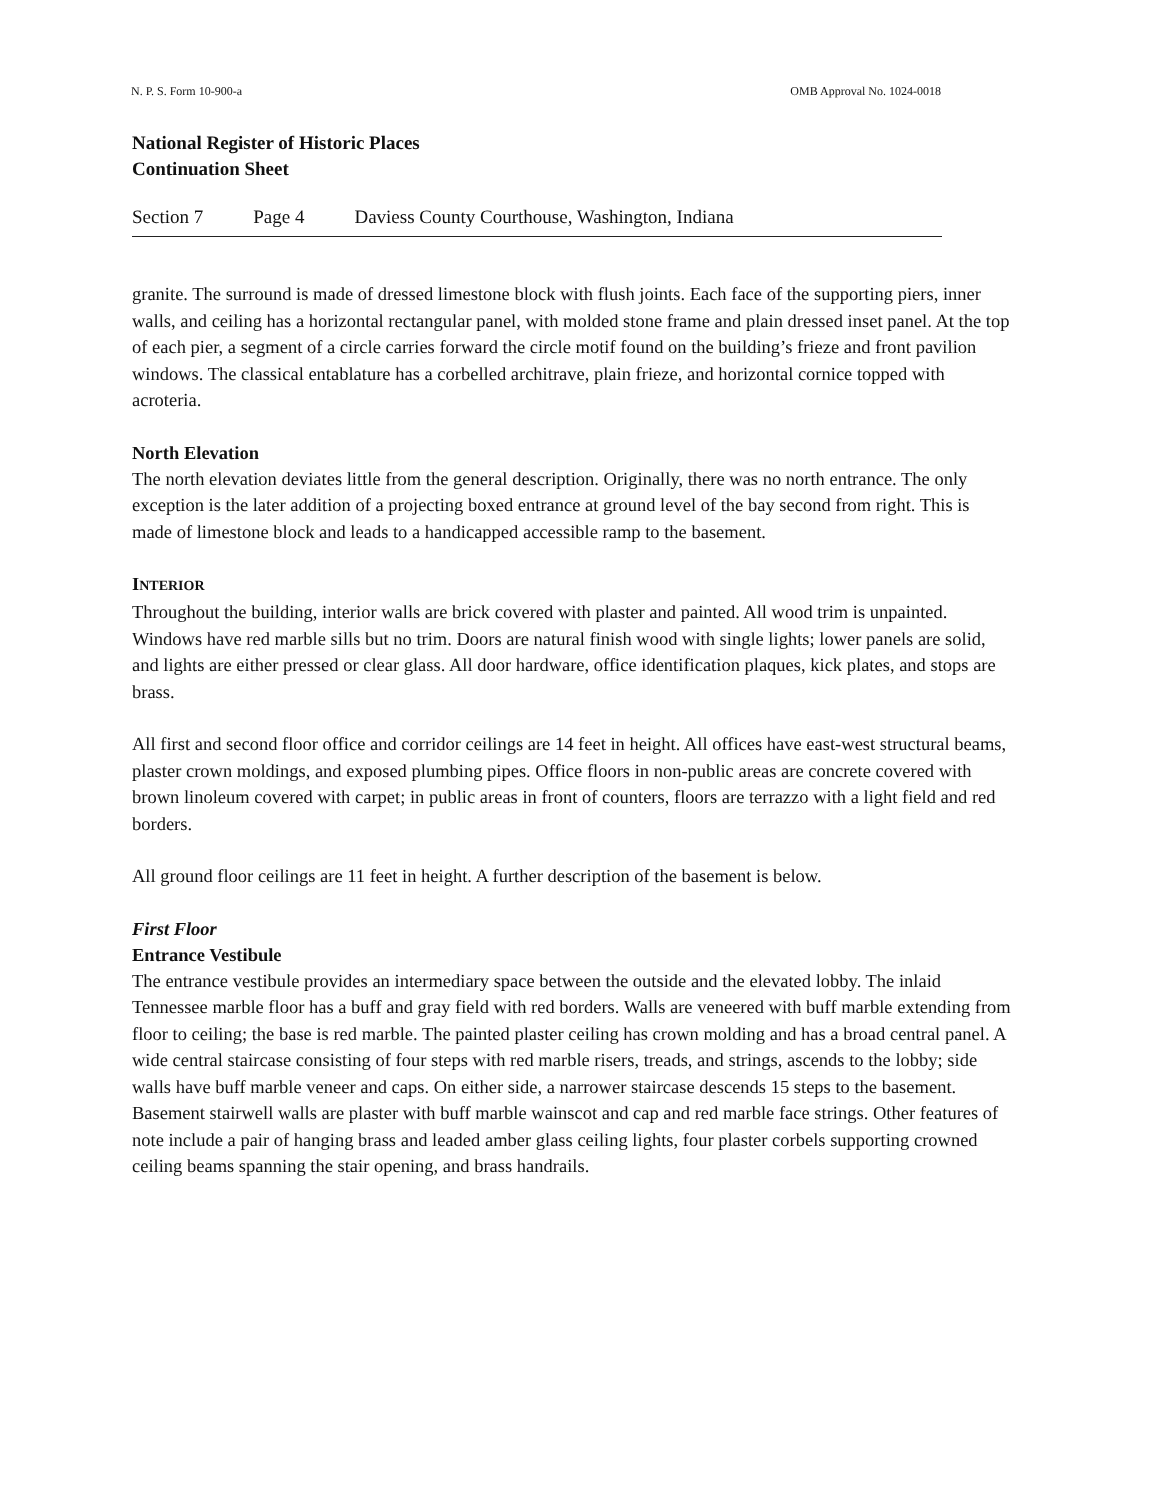N. P. S. Form 10-900-a OMB Approval No. 1024-0018
National Register of Historic Places
Continuation Sheet
Section 7 Page 4 Daviess County Courthouse, Washington, Indiana
granite. The surround is made of dressed limestone block with flush joints. Each face of the supporting piers, inner walls, and ceiling has a horizontal rectangular panel, with molded stone frame and plain dressed inset panel. At the top of each pier, a segment of a circle carries forward the circle motif found on the building’s frieze and front pavilion windows. The classical entablature has a corbelled architrave, plain frieze, and horizontal cornice topped with acroteria.
North Elevation
The north elevation deviates little from the general description. Originally, there was no north entrance. The only exception is the later addition of a projecting boxed entrance at ground level of the bay second from right. This is made of limestone block and leads to a handicapped accessible ramp to the basement.
INTERIOR
Throughout the building, interior walls are brick covered with plaster and painted. All wood trim is unpainted. Windows have red marble sills but no trim. Doors are natural finish wood with single lights; lower panels are solid, and lights are either pressed or clear glass. All door hardware, office identification plaques, kick plates, and stops are brass.
All first and second floor office and corridor ceilings are 14 feet in height. All offices have east-west structural beams, plaster crown moldings, and exposed plumbing pipes. Office floors in non-public areas are concrete covered with brown linoleum covered with carpet; in public areas in front of counters, floors are terrazzo with a light field and red borders.
All ground floor ceilings are 11 feet in height. A further description of the basement is below.
First Floor
Entrance Vestibule
The entrance vestibule provides an intermediary space between the outside and the elevated lobby. The inlaid Tennessee marble floor has a buff and gray field with red borders. Walls are veneered with buff marble extending from floor to ceiling; the base is red marble. The painted plaster ceiling has crown molding and has a broad central panel. A wide central staircase consisting of four steps with red marble risers, treads, and strings, ascends to the lobby; side walls have buff marble veneer and caps. On either side, a narrower staircase descends 15 steps to the basement. Basement stairwell walls are plaster with buff marble wainscot and cap and red marble face strings. Other features of note include a pair of hanging brass and leaded amber glass ceiling lights, four plaster corbels supporting crowned ceiling beams spanning the stair opening, and brass handrails.